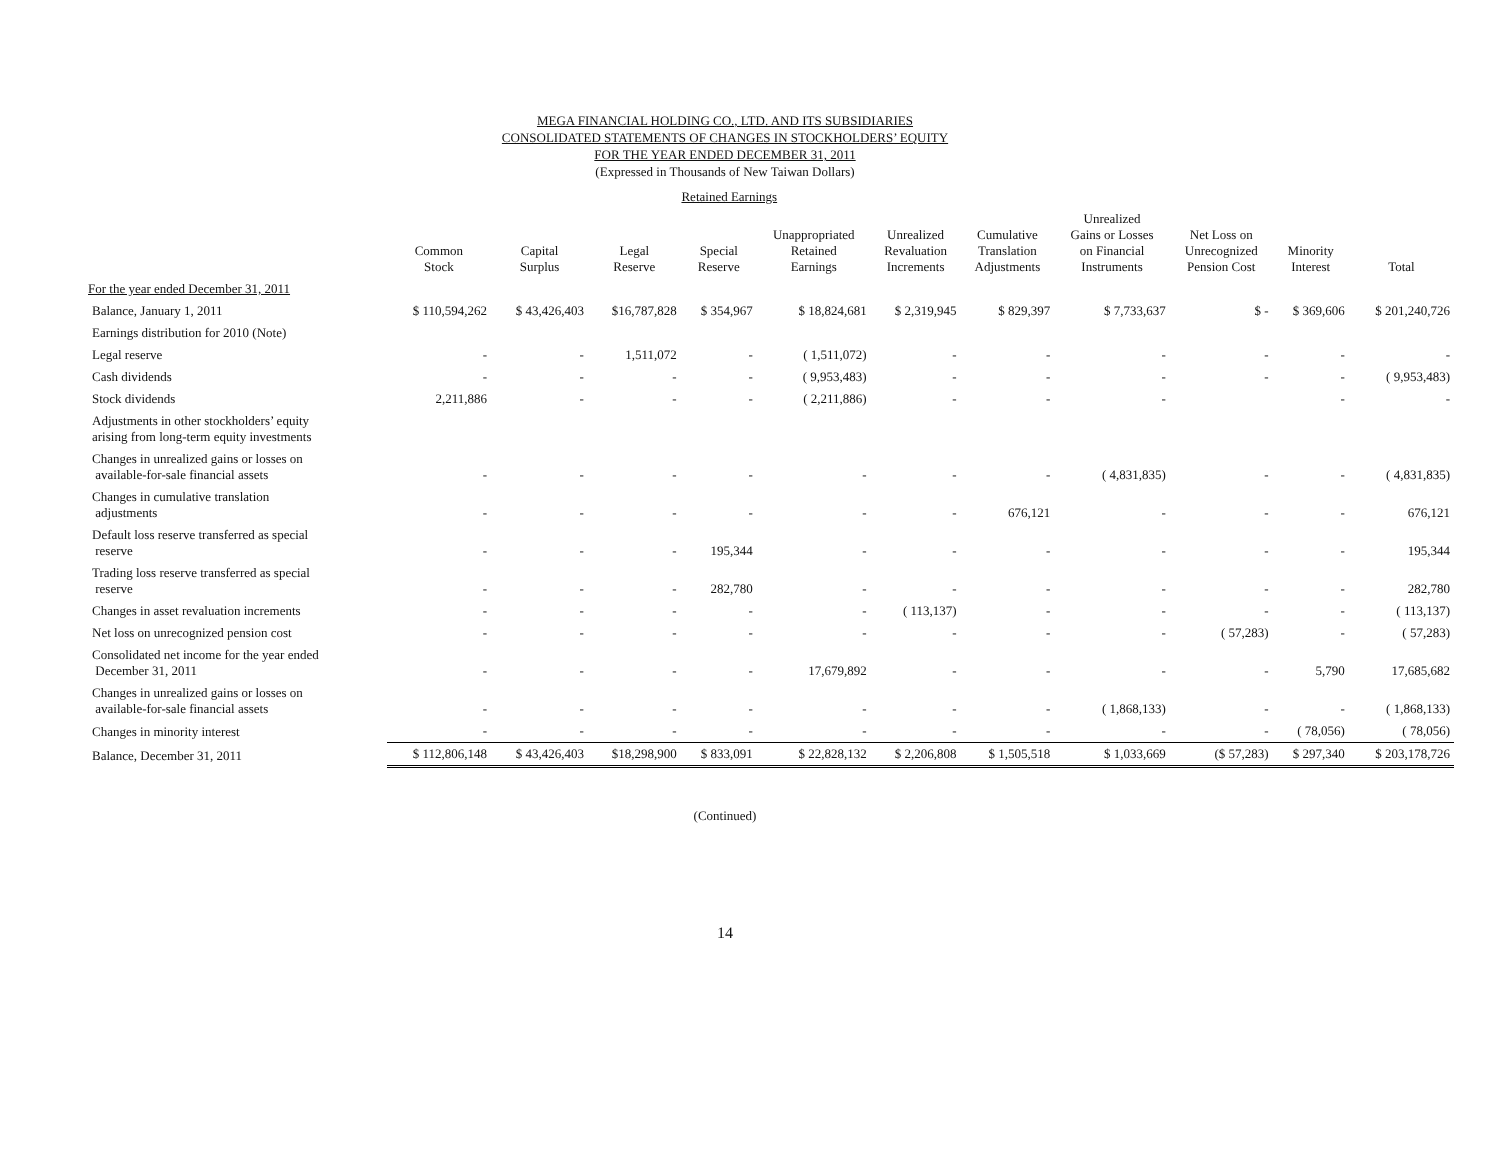MEGA FINANCIAL HOLDING CO., LTD. AND ITS SUBSIDIARIES
CONSOLIDATED STATEMENTS OF CHANGES IN STOCKHOLDERS’ EQUITY
FOR THE YEAR ENDED DECEMBER 31, 2011
(Expressed in Thousands of New Taiwan Dollars)
| | | | Retained Earnings | | | | | | | | |
| --- | --- | --- | --- | --- | --- | --- | --- | --- | --- | --- | --- |
| | Common Stock | Capital Surplus | Legal Reserve | Special Reserve | Unappropriated Retained Earnings | Unrealized Revaluation Increments | Cumulative Translation Adjustments | Unrealized Gains or Losses on Financial Instruments | Net Loss on Unrecognized Pension Cost | Minority Interest | Total |
| For the year ended December 31, 2011 | | | | | | | | | | | |
| Balance, January 1, 2011 | $ 110,594,262 | $ 43,426,403 | $16,787,828 | $ 354,967 | $ 18,824,681 | $ 2,319,945 | $ 829,397 | $ 7,733,637 | $ - | $ 369,606 | $ 201,240,726 |
| Earnings distribution for 2010 (Note) | | | | | | | | | | | |
| Legal reserve | - | - | 1,511,072 | - | ( 1,511,072) | - | - | - | - | - | - |
| Cash dividends | - | - | - | - | ( 9,953,483) | - | - | - | - | - | ( 9,953,483) |
| Stock dividends | 2,211,886 | - | - | - | ( 2,211,886) | - | - | - | | - | - |
| Adjustments in other stockholders’ equity arising from long-term equity investments | | | | | | | | | | | |
| Changes in unrealized gains or losses on available-for-sale financial assets | - | - | - | - | - | - | - | ( 4,831,835) | - | - | ( 4,831,835) |
| Changes in cumulative translation adjustments | - | - | - | - | - | - | 676,121 | - | - | - | 676,121 |
| Default loss reserve transferred as special reserve | - | - | - | 195,344 | - | - | - | - | - | - | 195,344 |
| Trading loss reserve transferred as special reserve | - | - | - | 282,780 | - | - | - | - | - | - | 282,780 |
| Changes in asset revaluation increments | - | - | - | - | - | ( 113,137) | - | - | - | - | ( 113,137) |
| Net loss on unrecognized pension cost | - | - | - | - | - | - | - | - | ( 57,283) | - | ( 57,283) |
| Consolidated net income for the year ended December 31, 2011 | - | - | - | - | 17,679,892 | - | - | - | - | 5,790 | 17,685,682 |
| Changes in unrealized gains or losses on available-for-sale financial assets | - | - | - | - | - | - | - | ( 1,868,133) | - | - | ( 1,868,133) |
| Changes in minority interest | - | - | - | - | - | - | - | - | - | ( 78,056) | ( 78,056) |
| Balance, December 31, 2011 | $ 112,806,148 | $ 43,426,403 | $18,298,900 | $ 833,091 | $ 22,828,132 | $ 2,206,808 | $ 1,505,518 | $ 1,033,669 | ($ 57,283) | $ 297,340 | $ 203,178,726 |
(Continued)
14